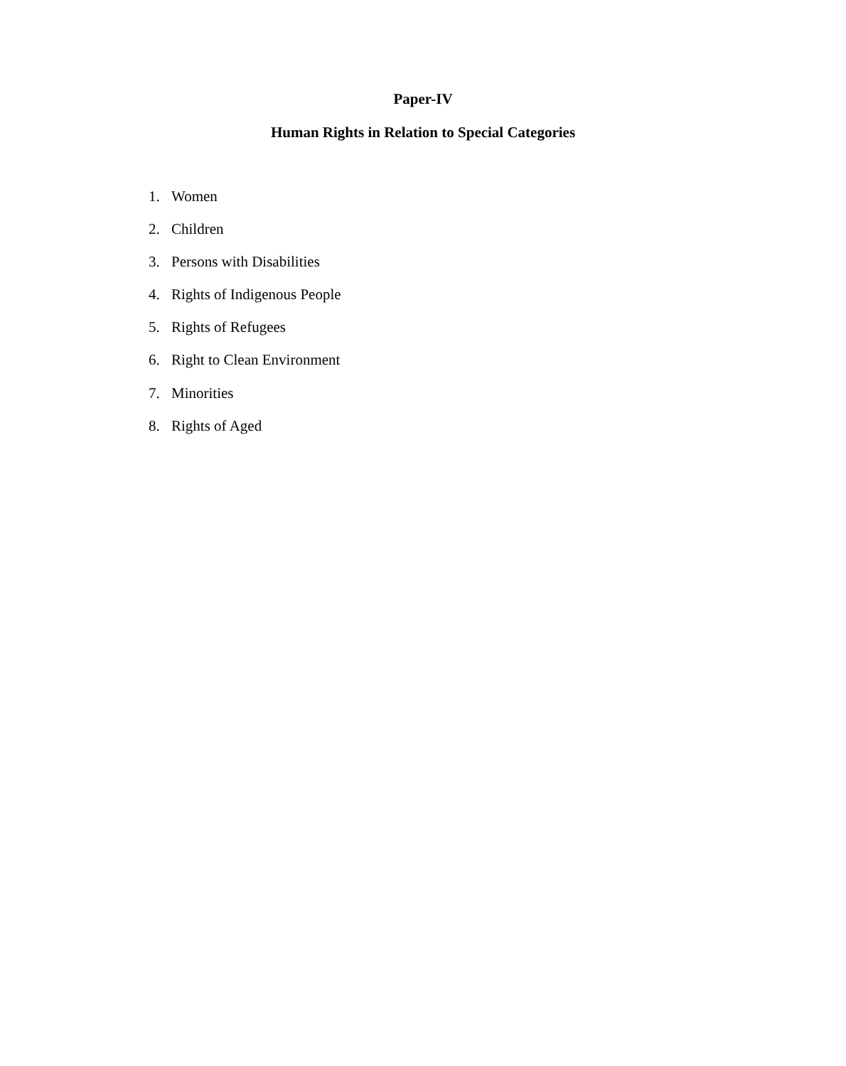Paper-IV
Human Rights in Relation to Special Categories
1. Women
2. Children
3. Persons with Disabilities
4. Rights of Indigenous People
5. Rights of Refugees
6. Right to Clean Environment
7. Minorities
8. Rights of Aged